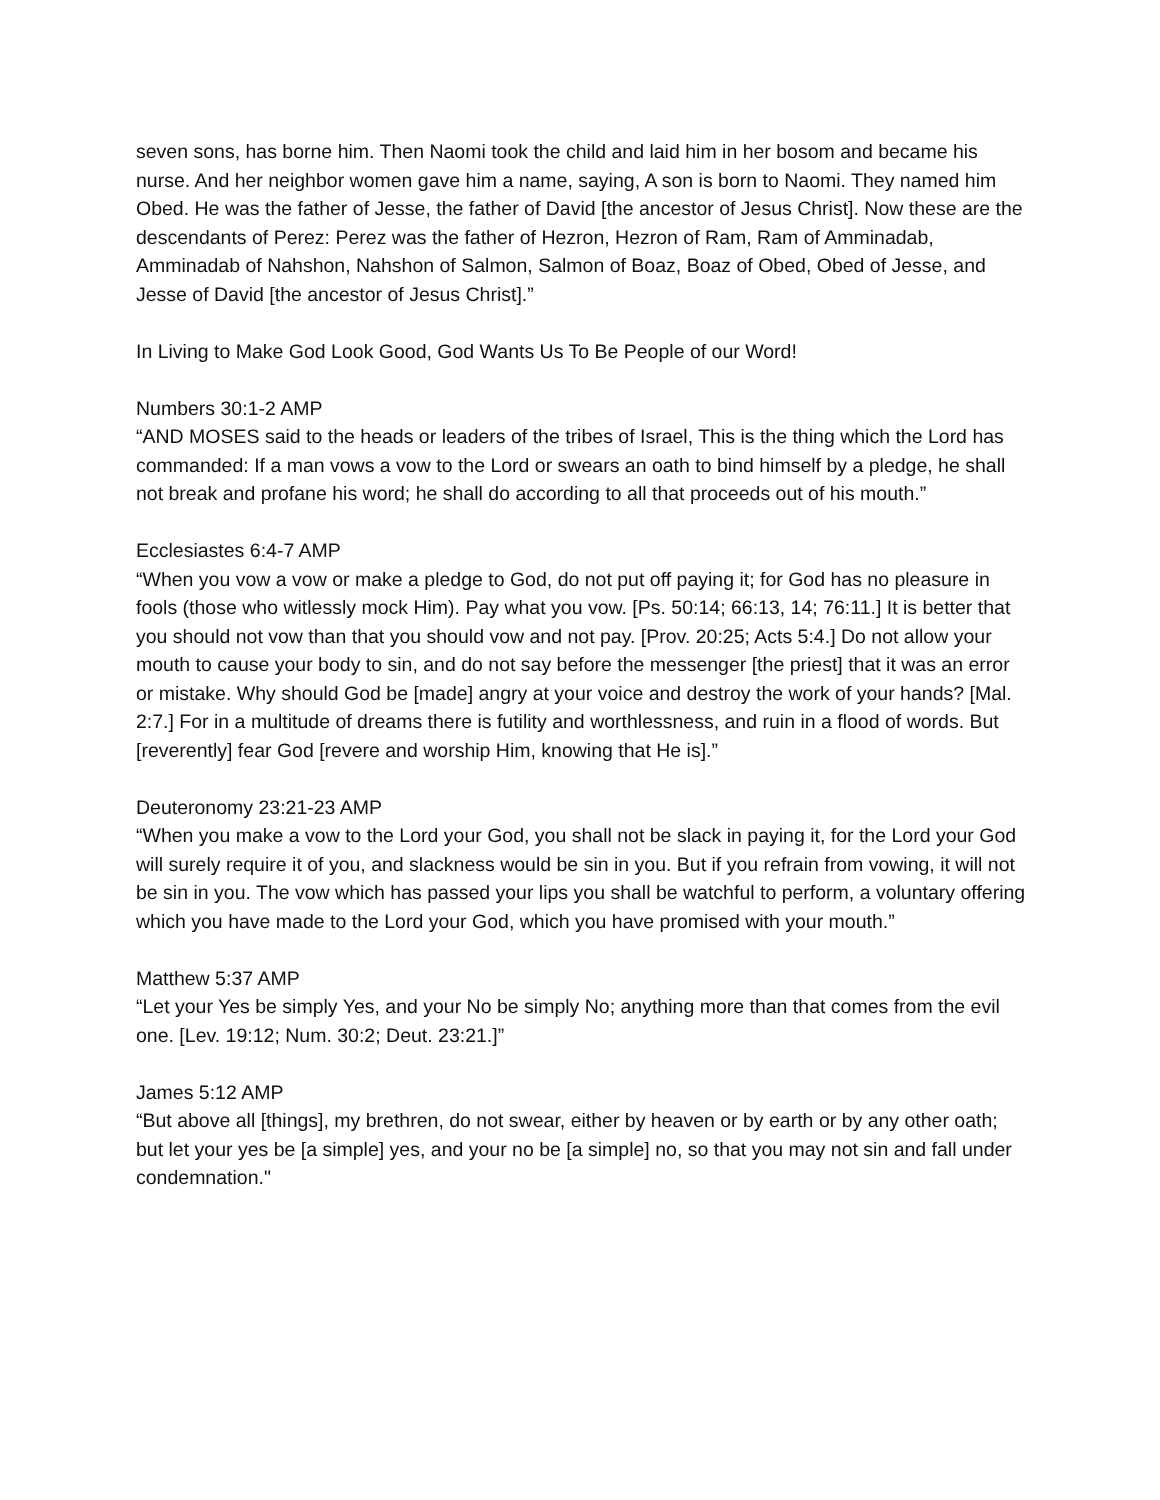seven sons, has borne him. Then Naomi took the child and laid him in her bosom and became his nurse. And her neighbor women gave him a name, saying, A son is born to Naomi. They named him Obed. He was the father of Jesse, the father of David [the ancestor of Jesus Christ]. Now these are the descendants of Perez: Perez was the father of Hezron, Hezron of Ram, Ram of Amminadab, Amminadab of Nahshon, Nahshon of Salmon, Salmon of Boaz, Boaz of Obed, Obed of Jesse, and Jesse of David [the ancestor of Jesus Christ].”
In Living to Make God Look Good, God Wants Us To Be People of our Word!
Numbers 30:1-2 AMP
“AND MOSES said to the heads or leaders of the tribes of Israel, This is the thing which the Lord has commanded: If a man vows a vow to the Lord or swears an oath to bind himself by a pledge, he shall not break and profane his word; he shall do according to all that proceeds out of his mouth.”
Ecclesiastes 6:4-7 AMP
“When you vow a vow or make a pledge to God, do not put off paying it; for God has no pleasure in fools (those who witlessly mock Him). Pay what you vow. [Ps. 50:14; 66:13, 14; 76:11.] It is better that you should not vow than that you should vow and not pay. [Prov. 20:25; Acts 5:4.] Do not allow your mouth to cause your body to sin, and do not say before the messenger [the priest] that it was an error or mistake. Why should God be [made] angry at your voice and destroy the work of your hands? [Mal. 2:7.] For in a multitude of dreams there is futility and worthlessness, and ruin in a flood of words. But [reverently] fear God [revere and worship Him, knowing that He is].”
Deuteronomy 23:21-23 AMP
“When you make a vow to the Lord your God, you shall not be slack in paying it, for the Lord your God will surely require it of you, and slackness would be sin in you. But if you refrain from vowing, it will not be sin in you. The vow which has passed your lips you shall be watchful to perform, a voluntary offering which you have made to the Lord your God, which you have promised with your mouth.”
Matthew 5:37 AMP
“Let your Yes be simply Yes, and your No be simply No; anything more than that comes from the evil one. [Lev. 19:12; Num. 30:2; Deut. 23:21.]”
James 5:12 AMP
“But above all [things], my brethren, do not swear, either by heaven or by earth or by any other oath; but let your yes be [a simple] yes, and your no be [a simple] no, so that you may not sin and fall under condemnation."